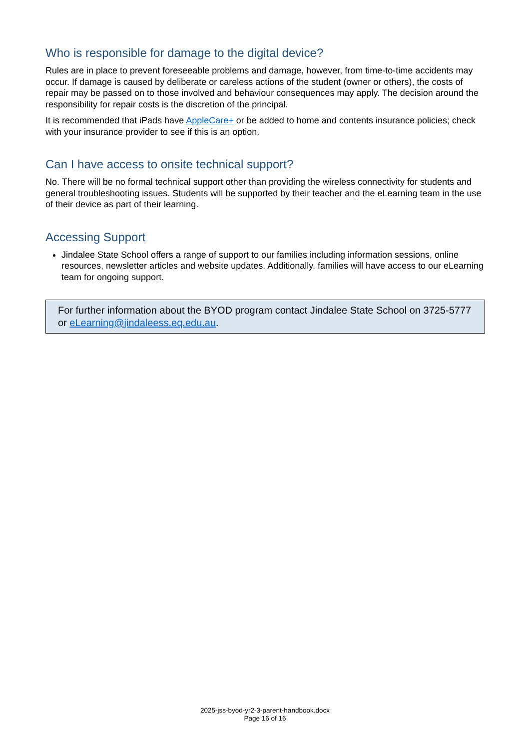Who is responsible for damage to the digital device?
Rules are in place to prevent foreseeable problems and damage, however, from time-to-time accidents may occur. If damage is caused by deliberate or careless actions of the student (owner or others), the costs of repair may be passed on to those involved and behaviour consequences may apply. The decision around the responsibility for repair costs is the discretion of the principal.
It is recommended that iPads have AppleCare+ or be added to home and contents insurance policies; check with your insurance provider to see if this is an option.
Can I have access to onsite technical support?
No. There will be no formal technical support other than providing the wireless connectivity for students and general troubleshooting issues. Students will be supported by their teacher and the eLearning team in the use of their device as part of their learning.
Accessing Support
Jindalee State School offers a range of support to our families including information sessions, online resources, newsletter articles and website updates. Additionally, families will have access to our eLearning team for ongoing support.
For further information about the BYOD program contact Jindalee State School on 3725-5777 or eLearning@jindaleess.eq.edu.au.
2025-jss-byod-yr2-3-parent-handbook.docx
Page 16 of 16